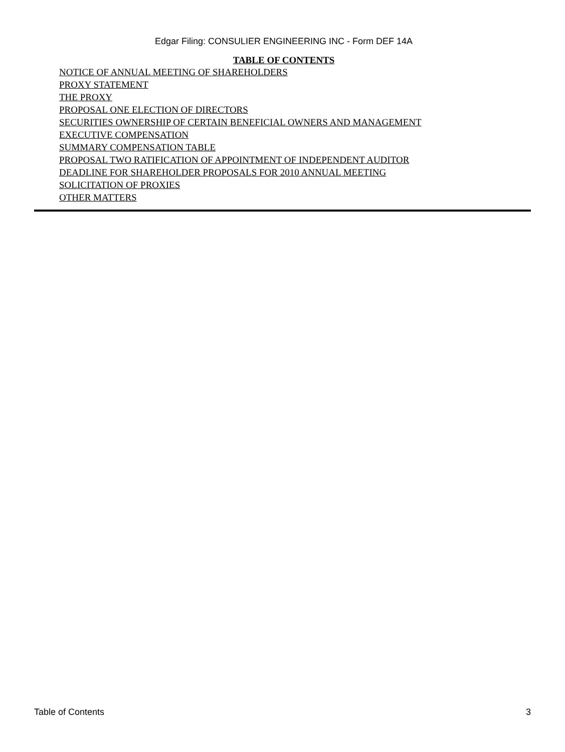Edgar Filing: CONSULIER ENGINEERING INC - Form DEF 14A
TABLE OF CONTENTS
NOTICE OF ANNUAL MEETING OF SHAREHOLDERS
PROXY STATEMENT
THE PROXY
PROPOSAL ONE ELECTION OF DIRECTORS
SECURITIES OWNERSHIP OF CERTAIN BENEFICIAL OWNERS AND MANAGEMENT
EXECUTIVE COMPENSATION
SUMMARY COMPENSATION TABLE
PROPOSAL TWO RATIFICATION OF APPOINTMENT OF INDEPENDENT AUDITOR
DEADLINE FOR SHAREHOLDER PROPOSALS FOR 2010 ANNUAL MEETING
SOLICITATION OF PROXIES
OTHER MATTERS
Table of Contents 3